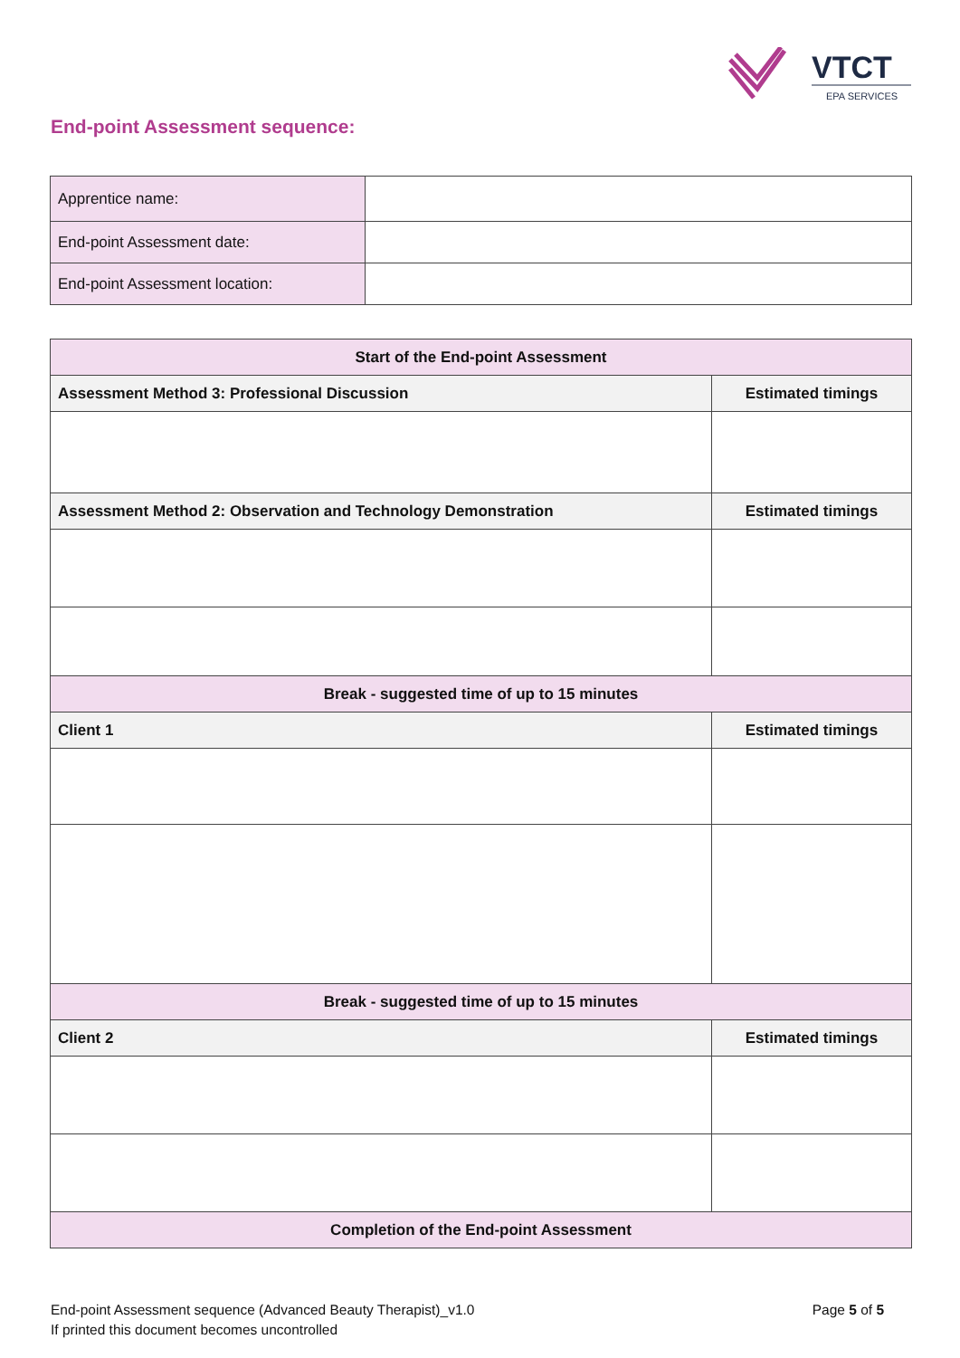VTCT
EPA SERVICES
End-point Assessment sequence:
| Apprentice name: | |
| End-point Assessment date: | |
| End-point Assessment location: | |
| Start of the End-point Assessment | |
| Assessment Method 3: Professional Discussion | Estimated timings |
| Assessment Method 2: Observation and Technology Demonstration | Estimated timings |
| Break - suggested time of up to 15 minutes | |
| Client 1 | Estimated timings |
| Break - suggested time of up to 15 minutes | |
| Client 2 | Estimated timings |
| Completion of the End-point Assessment | |
End-point Assessment sequence (Advanced Beauty Therapist)_v1.0 Page 5 of 5
If printed this document becomes uncontrolled